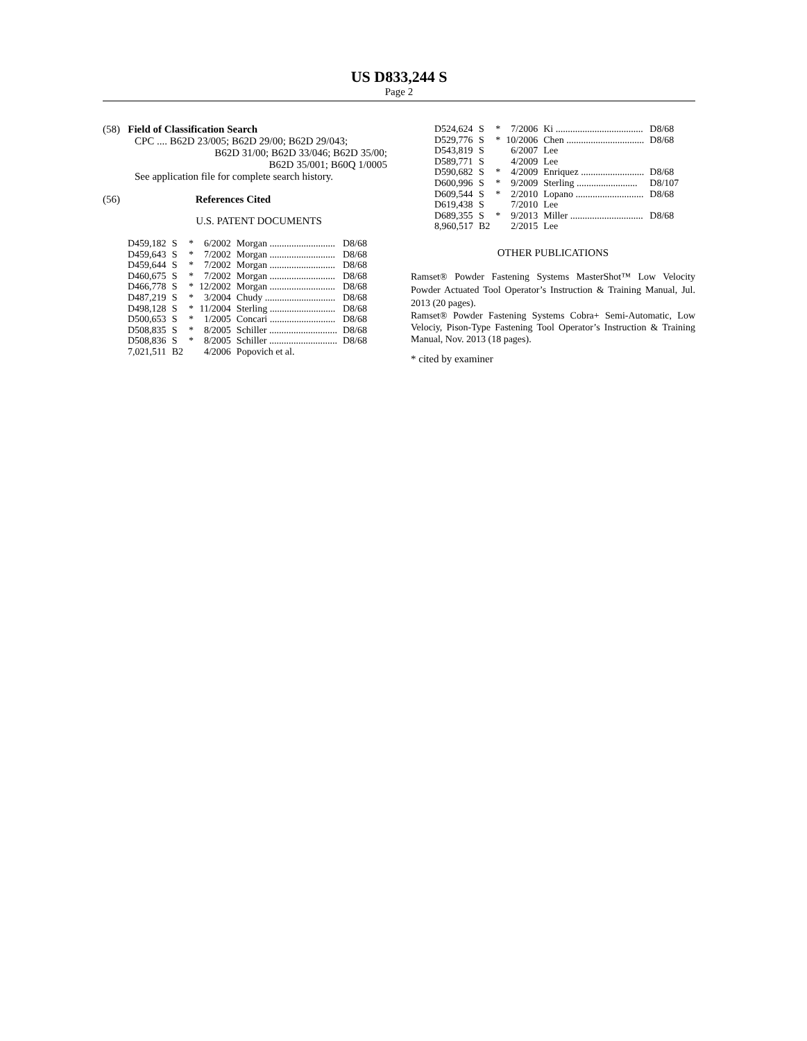US D833,244 S
Page 2
(58) Field of Classification Search
CPC .... B62D 23/005; B62D 29/00; B62D 29/043;
B62D 31/00; B62D 33/046; B62D 35/00;
B62D 35/001; B60Q 1/0005
See application file for complete search history.
(56) References Cited
U.S. PATENT DOCUMENTS
| D459,182 | S | * | 6/2002 | Morgan ........................... | D8/68 |
| D459,643 | S | * | 7/2002 | Morgan ........................... | D8/68 |
| D459,644 | S | * | 7/2002 | Morgan ........................... | D8/68 |
| D460,675 | S | * | 7/2002 | Morgan ........................... | D8/68 |
| D466,778 | S | * | 12/2002 | Morgan ........................... | D8/68 |
| D487,219 | S | * | 3/2004 | Chudy ............................. | D8/68 |
| D498,128 | S | * | 11/2004 | Sterling ........................... | D8/68 |
| D500,653 | S | * | 1/2005 | Concari ........................... | D8/68 |
| D508,835 | S | * | 8/2005 | Schiller ............................ | D8/68 |
| D508,836 | S | * | 8/2005 | Schiller ............................ | D8/68 |
| 7,021,511 | B2 | | 4/2006 | Popovich et al. | |
| D524,624 | S | * | 7/2006 | Ki .................................... | D8/68 |
| D529,776 | S | * | 10/2006 | Chen ................................ | D8/68 |
| D543,819 | S | | 6/2007 | Lee | |
| D589,771 | S | | 4/2009 | Lee | |
| D590,682 | S | * | 4/2009 | Enriquez .......................... | D8/68 |
| D600,996 | S | * | 9/2009 | Sterling ......................... | D8/107 |
| D609,544 | S | * | 2/2010 | Lopano ............................ | D8/68 |
| D619,438 | S | | 7/2010 | Lee | |
| D689,355 | S | * | 9/2013 | Miller .............................. | D8/68 |
| 8,960,517 | B2 | | 2/2015 | Lee | |
OTHER PUBLICATIONS
Ramset® Powder Fastening Systems MasterShot™ Low Velocity Powder Actuated Tool Operator’s Instruction & Training Manual, Jul. 2013 (20 pages).
Ramset® Powder Fastening Systems Cobra+ Semi-Automatic, Low Velociy, Pison-Type Fastening Tool Operator’s Instruction & Training Manual, Nov. 2013 (18 pages).
* cited by examiner